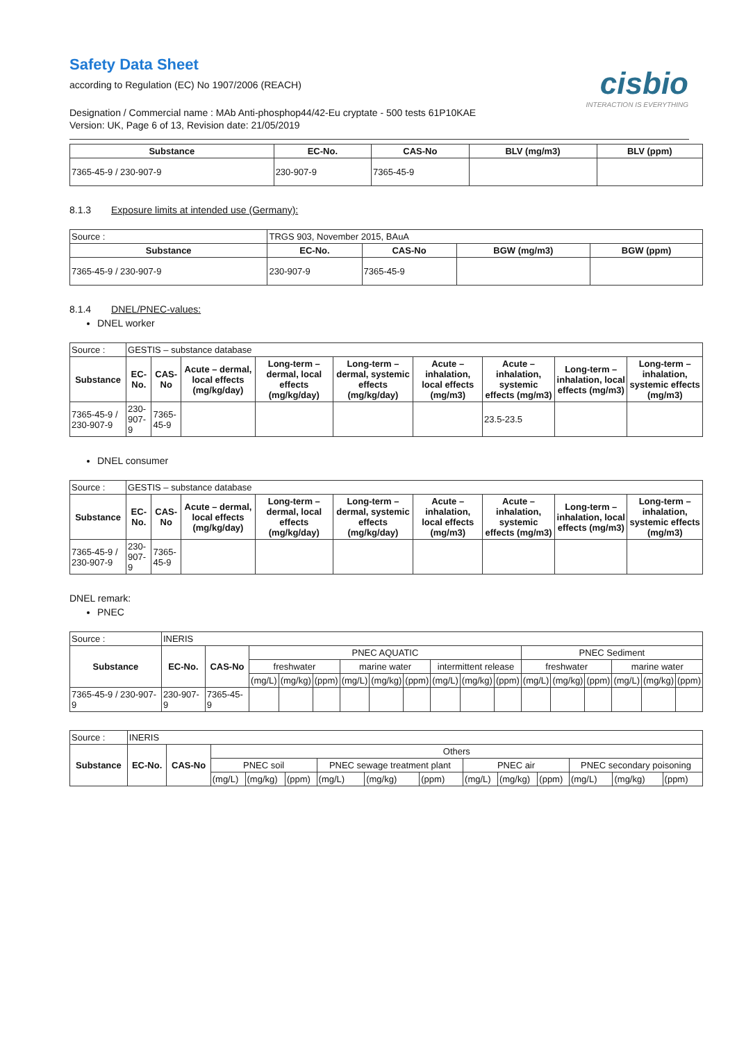Safety Data Sheet
according to Regulation (EC) No 1907/2006 (REACH)
cisbio
INTERACTION IS EVERYTHING
Designation / Commercial name : MAb Anti-phosphop44/42-Eu cryptate - 500 tests 61P10KAE
Version: UK, Page 6 of 13, Revision date: 21/05/2019
| Substance | EC-No. | CAS-No | BLV (mg/m3) | BLV (ppm) |
| --- | --- | --- | --- | --- |
| 7365-45-9 / 230-907-9 | 230-907-9 | 7365-45-9 | | |
8.1.3 Exposure limits at intended use (Germany):
| Source : | TRGS 903, November 2015, BAuA | | | |
| Substance | EC-No. | CAS-No | BGW (mg/m3) | BGW (ppm) |
| 7365-45-9 / 230-907-9 | 230-907-9 | 7365-45-9 | | |
8.1.4 DNEL/PNEC-values:
DNEL worker
| Source : | GESTIS – substance database | | | | | | | | |
| Substance | EC-No. | CAS-No | Acute – dermal, local effects (mg/kg/day) | Long-term – dermal, local effects (mg/kg/day) | Long-term – dermal, systemic effects (mg/kg/day) | Acute – inhalation, local effects (mg/m3) | Acute – inhalation, systemic effects (mg/m3) | Long-term – inhalation, local effects (mg/m3) | Long-term – inhalation, systemic effects (mg/m3) |
| 7365-45-9 / 230-907-9 | 230-907-9 | 7365-45-9 | | | | | 23.5-23.5 | | |
DNEL consumer
| Source : | GESTIS – substance database | | | | | | | | |
| Substance | EC-No. | CAS-No | Acute – dermal, local effects (mg/kg/day) | Long-term – dermal, local effects (mg/kg/day) | Long-term – dermal, systemic effects (mg/kg/day) | Acute – inhalation, local effects (mg/m3) | Acute – inhalation, systemic effects (mg/m3) | Long-term – inhalation, local effects (mg/m3) | Long-term – inhalation, systemic effects (mg/m3) |
| 7365-45-9 / 230-907-9 | 230-907-9 | 7365-45-9 | | | | | | | |
DNEL remark:
PNEC
| Source : | INERIS | | | | | | | | | | | | | | | | |
| Substance | EC-No. | CAS-No | PNEC AQUATIC | | | | | | | | | PNEC Sediment | | | | | |
| | | | freshwater | | | marine water | | | intermittent release | | | freshwater | | | marine water | | |
| | | | (mg/L) | (mg/kg) | (ppm) | (mg/L) | (mg/kg) | (ppm) | (mg/L) | (mg/kg) | (ppm) | (mg/L) | (mg/kg) | (ppm) | (mg/L) | (mg/kg) | (ppm) |
| 7365-45-9 / 230-907-9 | 230-907-9 | 7365-45-9 | | | | | | | | | | | | | | | |
| Source : | INERIS | | | | | | | | | | | | | |
| Substance | EC-No. | CAS-No | Others | | | | | | | | | | | |
| | | | PNEC soil | | | PNEC sewage treatment plant | | | PNEC air | | | PNEC secondary poisoning | | |
| | | | (mg/L) | (mg/kg) | (ppm) | (mg/L) | (mg/kg) | (ppm) | (mg/L) | (mg/kg) | (ppm) | (mg/L) | (mg/kg) | (ppm) |